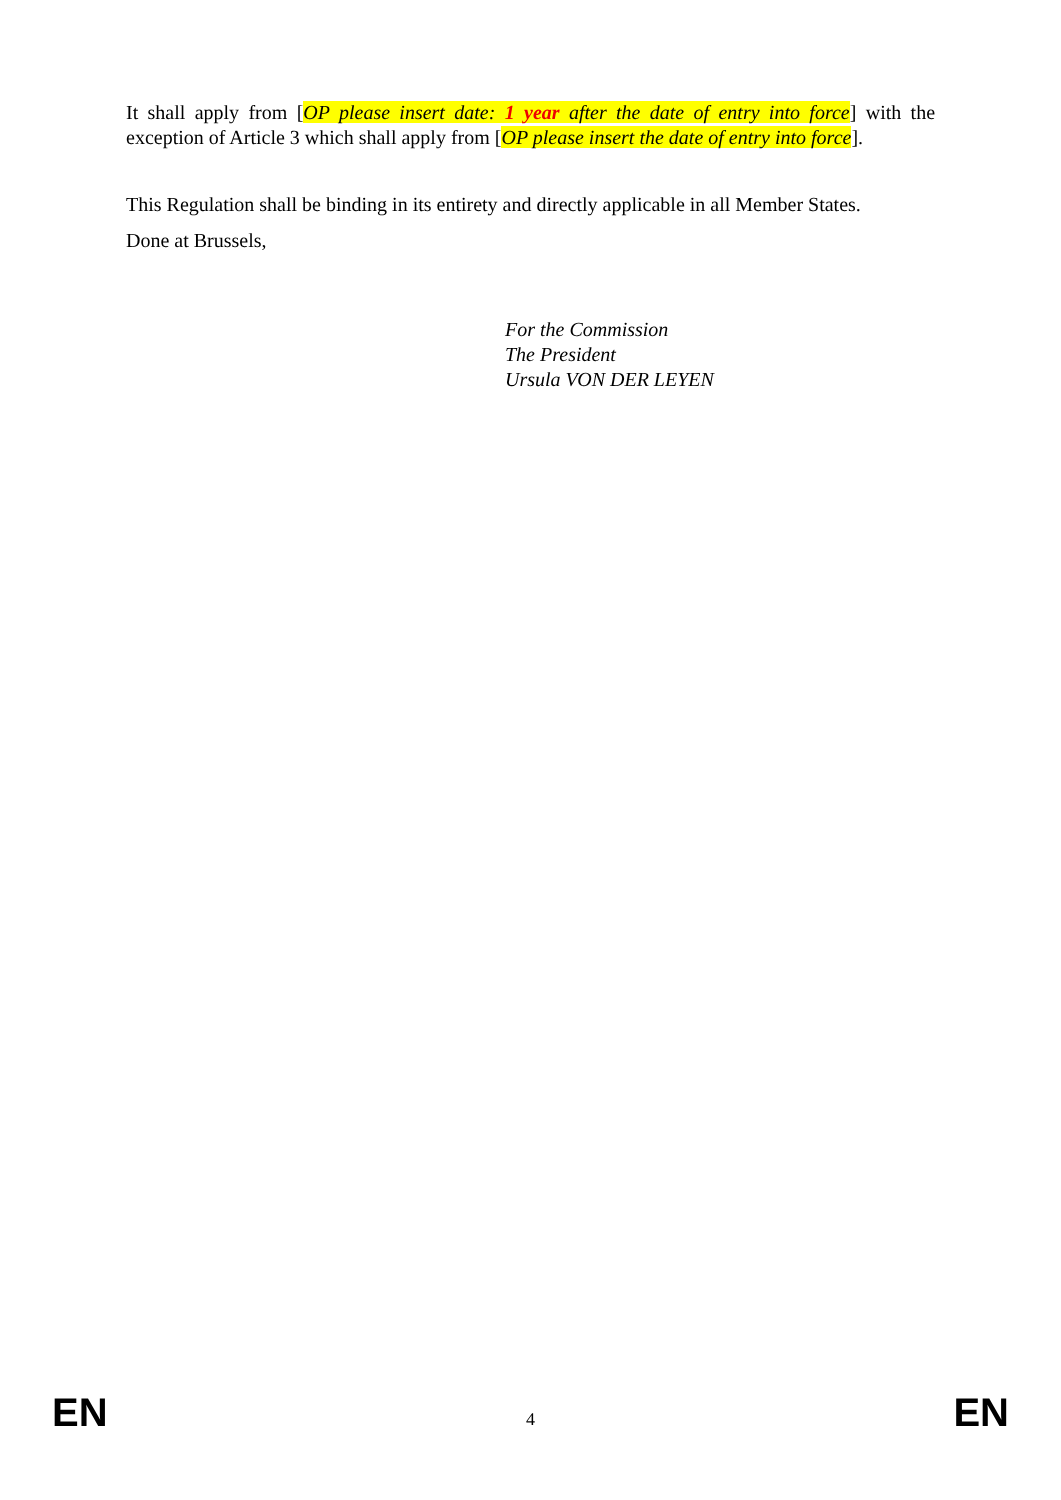It shall apply from [OP please insert date: 1 year after the date of entry into force] with the exception of Article 3 which shall apply from [OP please insert the date of entry into force].
This Regulation shall be binding in its entirety and directly applicable in all Member States.
Done at Brussels,
For the Commission
The President
Ursula VON DER LEYEN
EN 4 EN